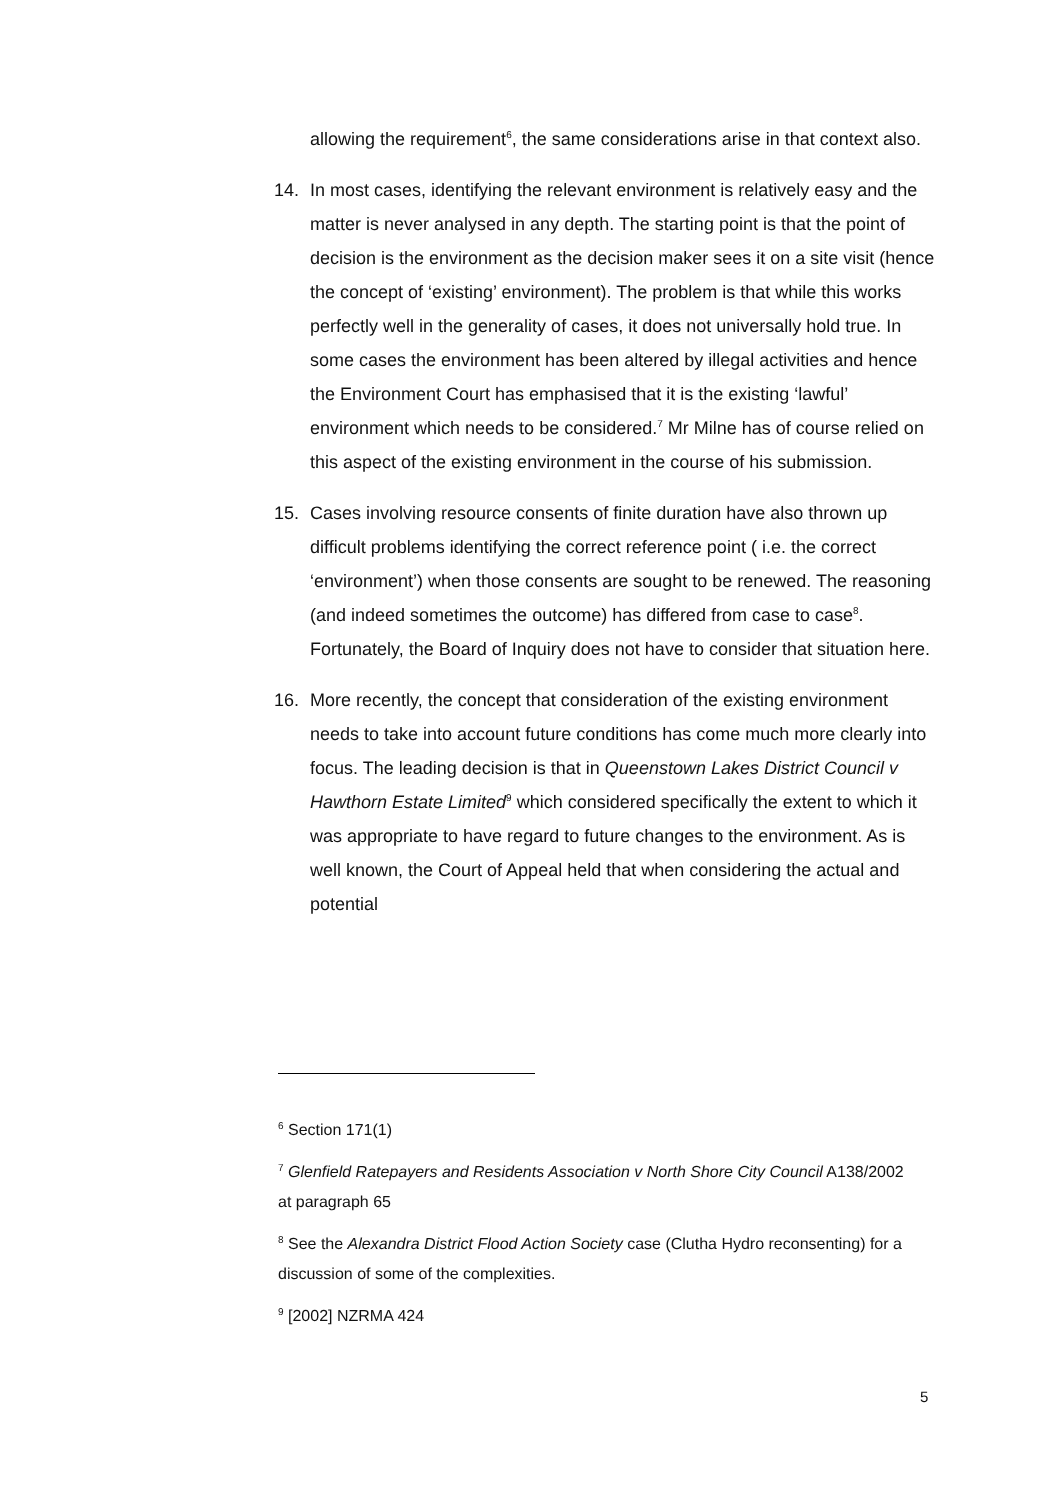allowing the requirement<sup>6</sup>, the same considerations arise in that context also.
14. In most cases, identifying the relevant environment is relatively easy and the matter is never analysed in any depth. The starting point is that the point of decision is the environment as the decision maker sees it on a site visit (hence the concept of ‘existing’ environment). The problem is that while this works perfectly well in the generality of cases, it does not universally hold true. In some cases the environment has been altered by illegal activities and hence the Environment Court has emphasised that it is the existing ‘lawful’ environment which needs to be considered.<sup>7</sup> Mr Milne has of course relied on this aspect of the existing environment in the course of his submission.
15. Cases involving resource consents of finite duration have also thrown up difficult problems identifying the correct reference point ( i.e. the correct ‘environment’) when those consents are sought to be renewed. The reasoning (and indeed sometimes the outcome) has differed from case to case<sup>8</sup>. Fortunately, the Board of Inquiry does not have to consider that situation here.
16. More recently, the concept that consideration of the existing environment needs to take into account future conditions has come much more clearly into focus. The leading decision is that in Queenstown Lakes District Council v Hawthorn Estate Limited<sup>9</sup> which considered specifically the extent to which it was appropriate to have regard to future changes to the environment. As is well known, the Court of Appeal held that when considering the actual and potential
<sup>6</sup> Section 171(1)
<sup>7</sup> Glenfield Ratepayers and Residents Association v North Shore City Council A138/2002 at paragraph 65
<sup>8</sup> See the Alexandra District Flood Action Society case (Clutha Hydro reconsenting) for a discussion of some of the complexities.
<sup>9</sup> [2002] NZRMA 424
5